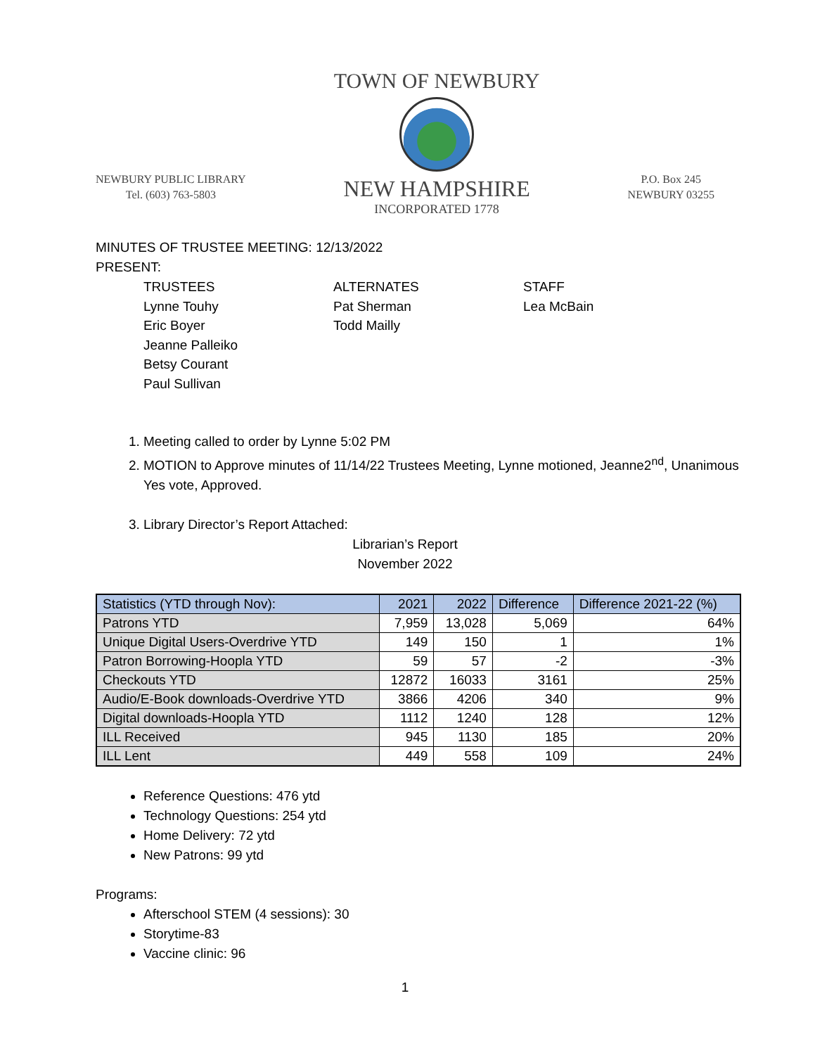NEWBURY PUBLIC LIBRARY
Tel. (603) 763-5803
TOWN OF NEWBURY
NEW HAMPSHIRE
INCORPORATED 1778
P.O. Box 245
NEWBURY 03255
MINUTES OF TRUSTEE MEETING: 12/13/2022
PRESENT:
TRUSTEES
Lynne Touhy
Eric Boyer
Jeanne Palleiko
Betsy Courant
Paul Sullivan
ALTERNATES
Pat Sherman
Todd Mailly
STAFF
Lea McBain
1. Meeting called to order by Lynne 5:02 PM
2. MOTION to Approve minutes of 11/14/22 Trustees Meeting, Lynne motioned, Jeanne2<sup>nd</sup>, Unanimous Yes vote, Approved.
3. Library Director’s Report Attached:
Librarian’s Report
November 2022
| Statistics (YTD through Nov): | 2021 | 2022 | Difference | Difference 2021-22 (%) |
| --- | --- | --- | --- | --- |
| Patrons YTD | 7,959 | 13,028 | 5,069 | 64% |
| Unique Digital Users-Overdrive YTD | 149 | 150 | 1 | 1% |
| Patron Borrowing-Hoopla YTD | 59 | 57 | -2 | -3% |
| Checkouts YTD | 12872 | 16033 | 3161 | 25% |
| Audio/E-Book downloads-Overdrive YTD | 3866 | 4206 | 340 | 9% |
| Digital downloads-Hoopla YTD | 1112 | 1240 | 128 | 12% |
| ILL Received | 945 | 1130 | 185 | 20% |
| ILL Lent | 449 | 558 | 109 | 24% |
Reference Questions: 476 ytd
Technology Questions: 254 ytd
Home Delivery: 72 ytd
New Patrons: 99 ytd
Programs:
Afterschool STEM (4 sessions): 30
Storytime-83
Vaccine clinic: 96
1